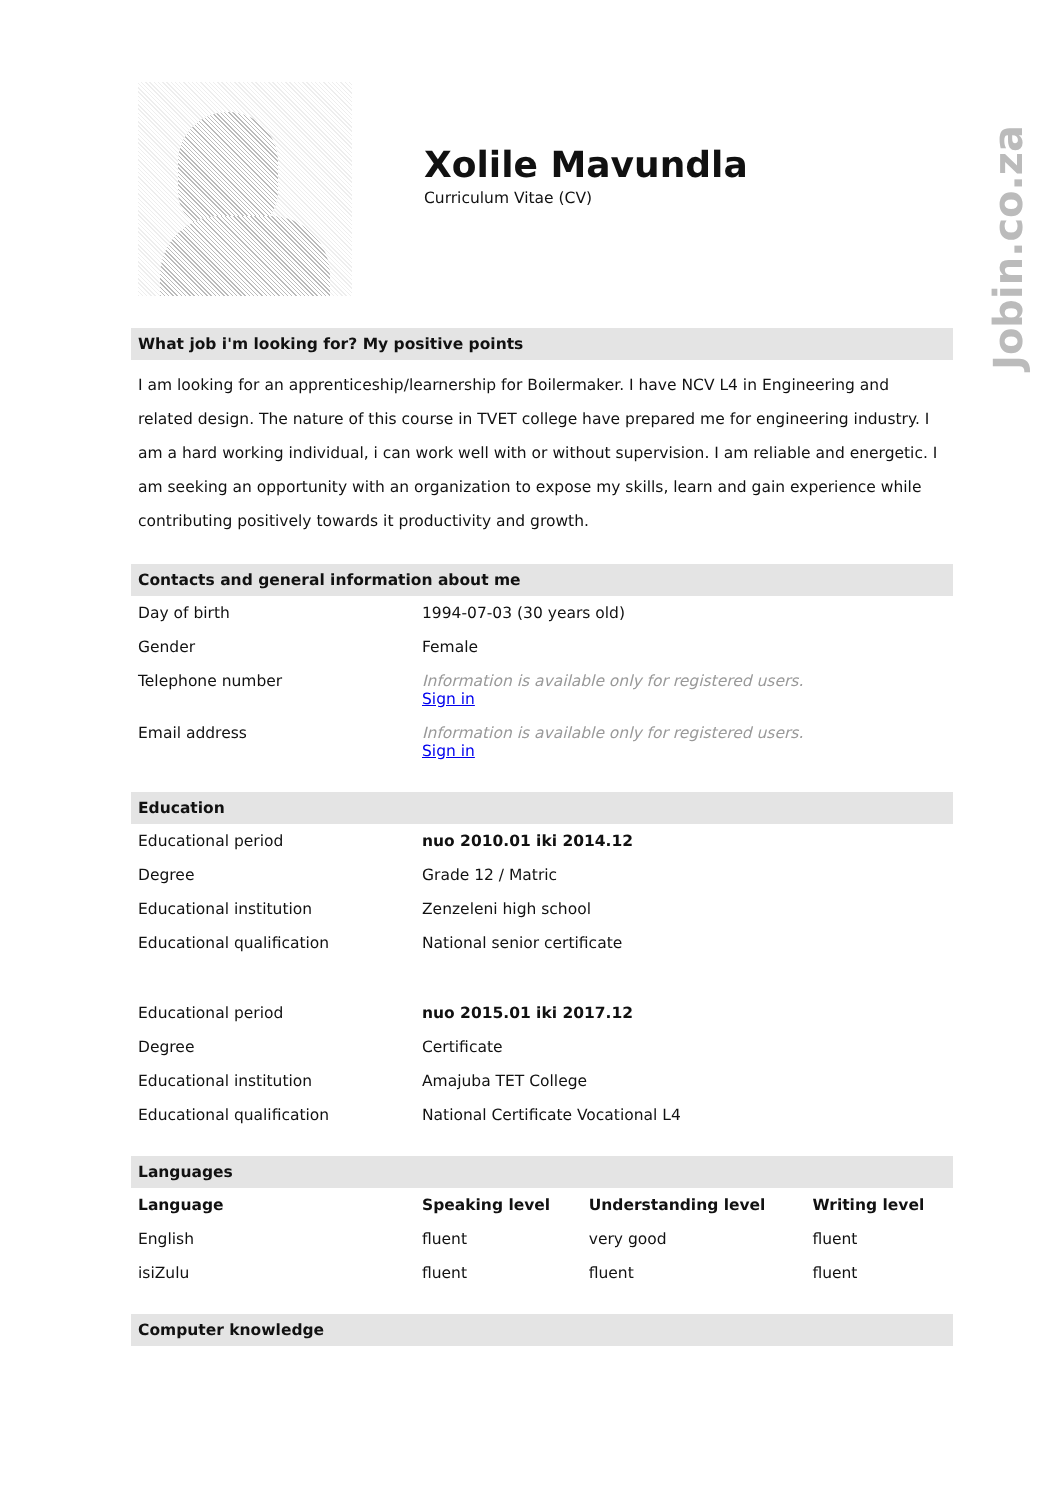Jobin.co.za
Xolile Mavundla
Curriculum Vitae (CV)
What job i'm looking for? My positive points
I am looking for an apprenticeship/learnership for Boilermaker. I have NCV L4 in Engineering and related design. The nature of this course in TVET college have prepared me for engineering industry. I am a hard working individual, i can work well with or without supervision. I am reliable and energetic. I am seeking an opportunity with an organization to expose my skills, learn and gain experience while contributing positively towards it productivity and growth.
Contacts and general information about me
| Day of birth | 1994-07-03 (30 years old) |
| Gender | Female |
| Telephone number | Information is available only for registered users. Sign in |
| Email address | Information is available only for registered users. Sign in |
Education
| Educational period | nuo 2010.01 iki 2014.12 |
| Degree | Grade 12 / Matric |
| Educational institution | Zenzeleni high school |
| Educational qualification | National senior certificate |
| Educational period | nuo 2015.01 iki 2017.12 |
| Degree | Certificate |
| Educational institution | Amajuba TET College |
| Educational qualification | National Certificate Vocational L4 |
Languages
| Language | Speaking level | Understanding level | Writing level |
| --- | --- | --- | --- |
| English | fluent | very good | fluent |
| isiZulu | fluent | fluent | fluent |
Computer knowledge